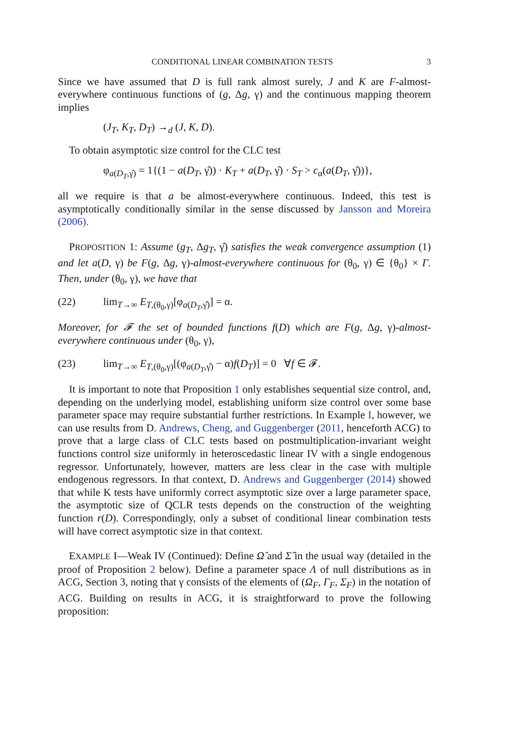CONDITIONAL LINEAR COMBINATION TESTS 3
Since we have assumed that D is full rank almost surely, J and K are F-almost-everywhere continuous functions of (g, Δg, γ) and the continuous mapping theorem implies
(J<sub>T</sub>, K<sub>T</sub>, D<sub>T</sub>) →<sub>d</sub> (J, K, D).
To obtain asymptotic size control for the CLC test
φ<sub>a(D<sub>T</sub>,γ̂)</sub> = 1{(1 − a(D<sub>T</sub>, γ̂)) · K<sub>T</sub> + a(D<sub>T</sub>, γ̂) · S<sub>T</sub> > c<sub>α</sub>(a(D<sub>T</sub>, γ̂))},
all we require is that a be almost-everywhere continuous. Indeed, this test is asymptotically conditionally similar in the sense discussed by Jansson and Moreira (2006).
PROPOSITION 1: Assume (g<sub>T</sub>, Δg<sub>T</sub>, γ̂) satisfies the weak convergence assumption (1) and let a(D, γ) be F(g, Δg, γ)-almost-everywhere continuous for (θ<sub>0</sub>, γ) ∈ {θ<sub>0</sub>} × Γ. Then, under (θ<sub>0</sub>, γ), we have that
(22) lim<sub>T→∞</sub> E<sub>T,(θ<sub>0</sub>,γ)</sub>[φ<sub>a(D<sub>T</sub>,γ̂)</sub>] = α.
Moreover, for 𝓕 the set of bounded functions f(D) which are F(g, Δg, γ)-almost-everywhere continuous under (θ<sub>0</sub>, γ),
(23) lim<sub>T→∞</sub> E<sub>T,(θ<sub>0</sub>,γ)</sub>[(φ<sub>a(D<sub>T</sub>,γ̂)</sub> − α)f(D<sub>T</sub>)] = 0 ∀f ∈ 𝓕.
It is important to note that Proposition 1 only establishes sequential size control, and, depending on the underlying model, establishing uniform size control over some base parameter space may require substantial further restrictions. In Example I, however, we can use results from D. Andrews, Cheng, and Guggenberger (2011, henceforth ACG) to prove that a large class of CLC tests based on postmultiplication-invariant weight functions control size uniformly in heteroscedastic linear IV with a single endogenous regressor. Unfortunately, however, matters are less clear in the case with multiple endogenous regressors. In that context, D. Andrews and Guggenberger (2014) showed that while K tests have uniformly correct asymptotic size over a large parameter space, the asymptotic size of QCLR tests depends on the construction of the weighting function r(D). Correspondingly, only a subset of conditional linear combination tests will have correct asymptotic size in that context.
EXAMPLE I—Weak IV (Continued): Define Ω̂ and Σ̂ in the usual way (detailed in the proof of Proposition 2 below). Define a parameter space Λ of null distributions as in ACG, Section 3, noting that γ consists of the elements of (Ω<sub>F</sub>, Γ<sub>F</sub>, Σ<sub>F</sub>) in the notation of ACG. Building on results in ACG, it is straightforward to prove the following proposition: